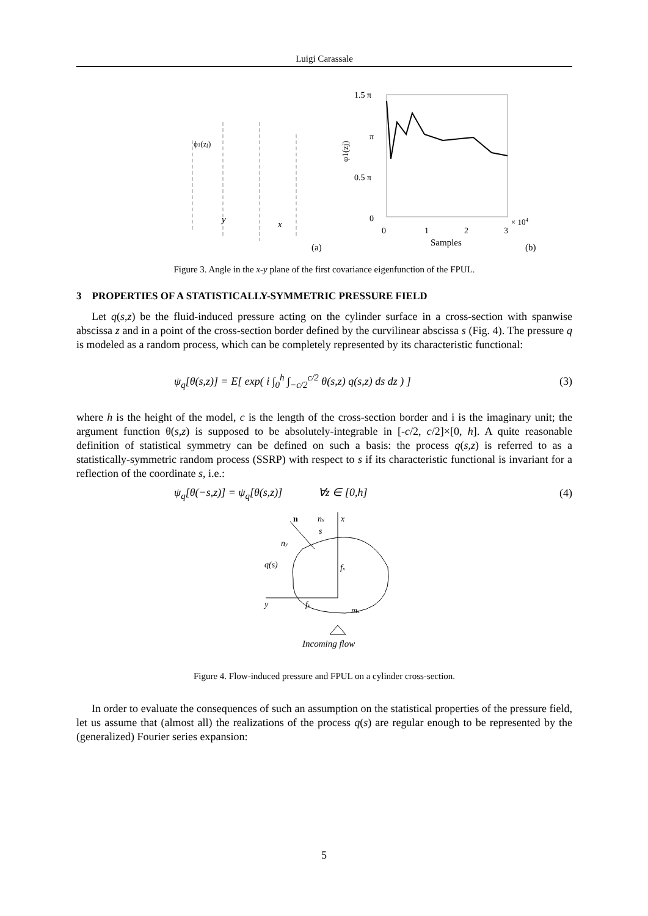Luigi Carassale
ϕ1(zj)
y
x
(a)
1.5 π
π
0.5 π
0
0
1
2
3
× 104
φ1(zj)
Samples
(b)
Figure 3. Angle in the x-y plane of the first covariance eigenfunction of the FPUL.
3 PROPERTIES OF A STATISTICALLY-SYMMETRIC PRESSURE FIELD
Let q(s,z) be the fluid-induced pressure acting on the cylinder surface in a cross-section with spanwise abscissa z and in a point of the cross-section border defined by the curvilinear abscissa s (Fig. 4). The pressure q is modeled as a random process, which can be completely represented by its characteristic functional:
ψ<sub>q</sub>[θ(s,z)] = E[ exp( i ∫<sub>0</sub><sup>h</sup> ∫<sub>−c/2</sub><sup>c/2</sup> θ(s,z) q(s,z) ds dz ) ] (3)
where h is the height of the model, c is the length of the cross-section border and i is the imaginary unit; the argument function θ(s,z) is supposed to be absolutely-integrable in [-c/2, c/2]×[0, h]. A quite reasonable definition of statistical symmetry can be defined on such a basis: the process q(s,z) is referred to as a statistically-symmetric random process (SSRP) with respect to s if its characteristic functional is invariant for a reflection of the coordinate s, i.e.:
ψ<sub>q</sub>[θ(−s,z)] = ψ<sub>q</sub>[θ(s,z)] ∀z ∈ [0,h] (4)
n
nx
x
s
ny
q(s)
fx
y
fy
mz
Incoming flow
Figure 4. Flow-induced pressure and FPUL on a cylinder cross-section.
In order to evaluate the consequences of such an assumption on the statistical properties of the pressure field, let us assume that (almost all) the realizations of the process q(s) are regular enough to be represented by the (generalized) Fourier series expansion:
5